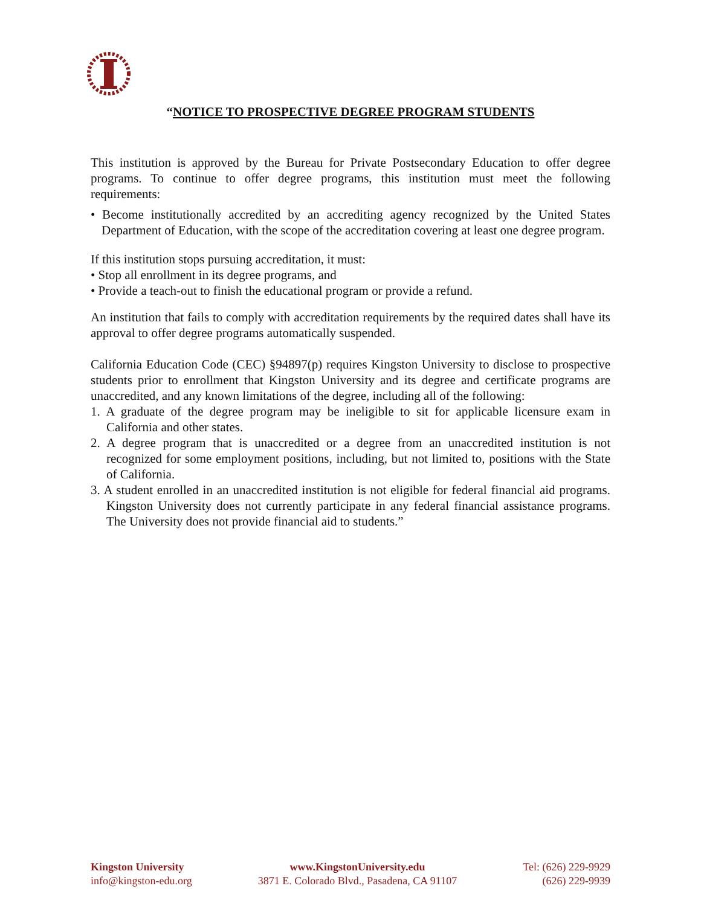“NOTICE TO PROSPECTIVE DEGREE PROGRAM STUDENTS
This institution is approved by the Bureau for Private Postsecondary Education to offer degree programs. To continue to offer degree programs, this institution must meet the following requirements:
• Become institutionally accredited by an accrediting agency recognized by the United States Department of Education, with the scope of the accreditation covering at least one degree program.
If this institution stops pursuing accreditation, it must:
• Stop all enrollment in its degree programs, and
• Provide a teach-out to finish the educational program or provide a refund.
An institution that fails to comply with accreditation requirements by the required dates shall have its approval to offer degree programs automatically suspended.
California Education Code (CEC) §94897(p) requires Kingston University to disclose to prospective students prior to enrollment that Kingston University and its degree and certificate programs are unaccredited, and any known limitations of the degree, including all of the following:
1. A graduate of the degree program may be ineligible to sit for applicable licensure exam in California and other states.
2. A degree program that is unaccredited or a degree from an unaccredited institution is not recognized for some employment positions, including, but not limited to, positions with the State of California.
3. A student enrolled in an unaccredited institution is not eligible for federal financial aid programs. Kingston University does not currently participate in any federal financial assistance programs. The University does not provide financial aid to students.”
Kingston University
info@kingston-edu.org
www.KingstonUniversity.edu
3871 E. Colorado Blvd., Pasadena, CA 91107
Tel: (626) 229-9929
(626) 229-9939